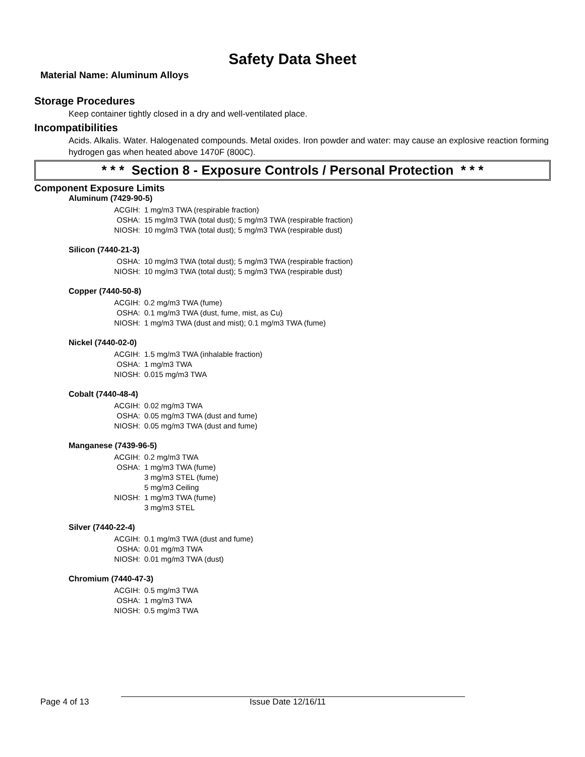Safety Data Sheet
Material Name: Aluminum Alloys
Storage Procedures
Keep container tightly closed in a dry and well-ventilated place.
Incompatibilities
Acids. Alkalis. Water. Halogenated compounds. Metal oxides. Iron powder and water: may cause an explosive reaction forming hydrogen gas when heated above 1470F (800C).
* * * Section 8 - Exposure Controls / Personal Protection * * *
Component Exposure Limits
Aluminum (7429-90-5)
ACGIH: 1 mg/m3 TWA (respirable fraction)
OSHA: 15 mg/m3 TWA (total dust); 5 mg/m3 TWA (respirable fraction)
NIOSH: 10 mg/m3 TWA (total dust); 5 mg/m3 TWA (respirable dust)
Silicon (7440-21-3)
OSHA: 10 mg/m3 TWA (total dust); 5 mg/m3 TWA (respirable fraction)
NIOSH: 10 mg/m3 TWA (total dust); 5 mg/m3 TWA (respirable dust)
Copper (7440-50-8)
ACGIH: 0.2 mg/m3 TWA (fume)
OSHA: 0.1 mg/m3 TWA (dust, fume, mist, as Cu)
NIOSH: 1 mg/m3 TWA (dust and mist); 0.1 mg/m3 TWA (fume)
Nickel (7440-02-0)
ACGIH: 1.5 mg/m3 TWA (inhalable fraction)
OSHA: 1 mg/m3 TWA
NIOSH: 0.015 mg/m3 TWA
Cobalt (7440-48-4)
ACGIH: 0.02 mg/m3 TWA
OSHA: 0.05 mg/m3 TWA (dust and fume)
NIOSH: 0.05 mg/m3 TWA (dust and fume)
Manganese (7439-96-5)
ACGIH: 0.2 mg/m3 TWA
OSHA: 1 mg/m3 TWA (fume)
3 mg/m3 STEL (fume)
5 mg/m3 Ceiling
NIOSH: 1 mg/m3 TWA (fume)
3 mg/m3 STEL
Silver (7440-22-4)
ACGIH: 0.1 mg/m3 TWA (dust and fume)
OSHA: 0.01 mg/m3 TWA
NIOSH: 0.01 mg/m3 TWA (dust)
Chromium (7440-47-3)
ACGIH: 0.5 mg/m3 TWA
OSHA: 1 mg/m3 TWA
NIOSH: 0.5 mg/m3 TWA
Page 4 of 13 Issue Date 12/16/11